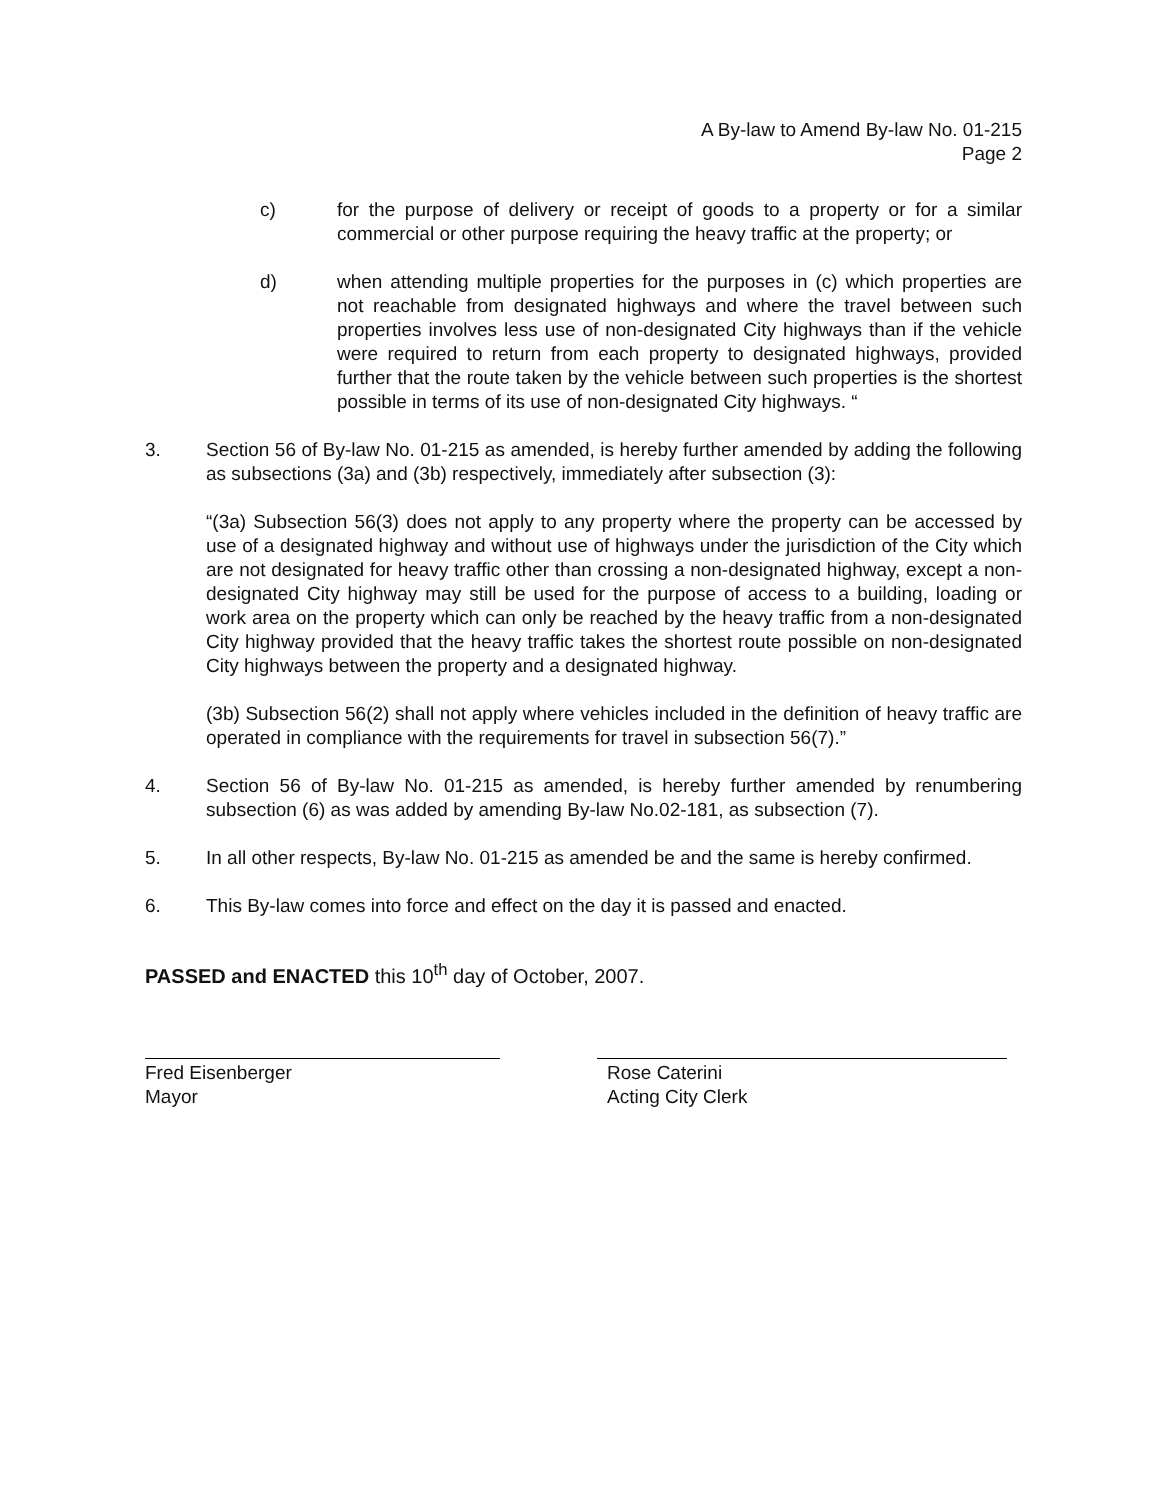A By-law to Amend By-law No. 01-215
Page 2
c) for the purpose of delivery or receipt of goods to a property or for a similar commercial or other purpose requiring the heavy traffic at the property; or
d) when attending multiple properties for the purposes in (c) which properties are not reachable from designated highways and where the travel between such properties involves less use of non-designated City highways than if the vehicle were required to return from each property to designated highways, provided further that the route taken by the vehicle between such properties is the shortest possible in terms of its use of non-designated City highways. “
3. Section 56 of By-law No. 01-215 as amended, is hereby further amended by adding the following as subsections (3a) and (3b) respectively, immediately after subsection (3):
“(3a) Subsection 56(3) does not apply to any property where the property can be accessed by use of a designated highway and without use of highways under the jurisdiction of the City which are not designated for heavy traffic other than crossing a non-designated highway, except a non-designated City highway may still be used for the purpose of access to a building, loading or work area on the property which can only be reached by the heavy traffic from a non-designated City highway provided that the heavy traffic takes the shortest route possible on non-designated City highways between the property and a designated highway.
(3b) Subsection 56(2) shall not apply where vehicles included in the definition of heavy traffic are operated in compliance with the requirements for travel in subsection 56(7).”
4. Section 56 of By-law No. 01-215 as amended, is hereby further amended by renumbering subsection (6) as was added by amending By-law No.02-181, as subsection (7).
5. In all other respects, By-law No. 01-215 as amended be and the same is hereby confirmed.
6. This By-law comes into force and effect on the day it is passed and enacted.
PASSED and ENACTED this 10<sup>th</sup> day of October, 2007.
Fred Eisenberger
Mayor
Rose Caterini
Acting City Clerk